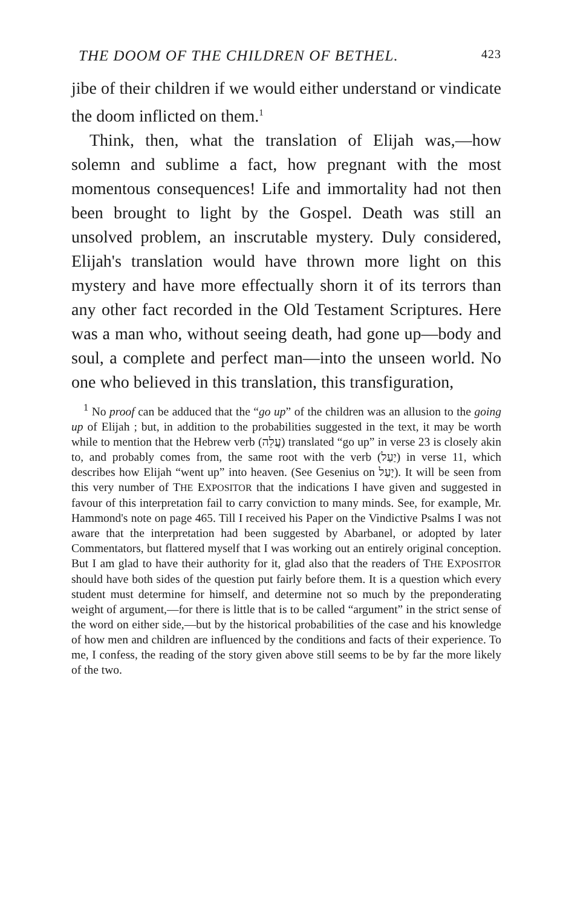THE DOOM OF THE CHILDREN OF BETHEL. 423
jibe of their children if we would either understand or vindicate the doom inflicted on them.<sup>1</sup>
Think, then, what the translation of Elijah was,—how solemn and sublime a fact, how pregnant with the most momentous consequences! Life and immortality had not then been brought to light by the Gospel. Death was still an unsolved problem, an inscrutable mystery. Duly considered, Elijah's translation would have thrown more light on this mystery and have more effectually shorn it of its terrors than any other fact recorded in the Old Testament Scriptures. Here was a man who, without seeing death, had gone up—body and soul, a complete and perfect man—into the unseen world. No one who believed in this translation, this transfiguration,
<sup>1</sup> No proof can be adduced that the “go up” of the children was an allusion to the going up of Elijah ; but, in addition to the probabilities suggested in the text, it may be worth while to mention that the Hebrew verb (עֲלֵה) translated “go up” in verse 23 is closely akin to, and probably comes from, the same root with the verb (יַעַל) in verse 11, which describes how Elijah “went up” into heaven. (See Gesenius on יָעַל). It will be seen from this very number of THE EXPOSITOR that the indications I have given and suggested in favour of this interpretation fail to carry conviction to many minds. See, for example, Mr. Hammond's note on page 465. Till I received his Paper on the Vindictive Psalms I was not aware that the interpretation had been suggested by Abarbanel, or adopted by later Commentators, but flattered myself that I was working out an entirely original conception. But I am glad to have their authority for it, glad also that the readers of THE EXPOSITOR should have both sides of the question put fairly before them. It is a question which every student must determine for himself, and determine not so much by the preponderating weight of argument,—for there is little that is to be called “argument” in the strict sense of the word on either side,—but by the historical probabilities of the case and his knowledge of how men and children are influenced by the conditions and facts of their experience. To me, I confess, the reading of the story given above still seems to be by far the more likely of the two.